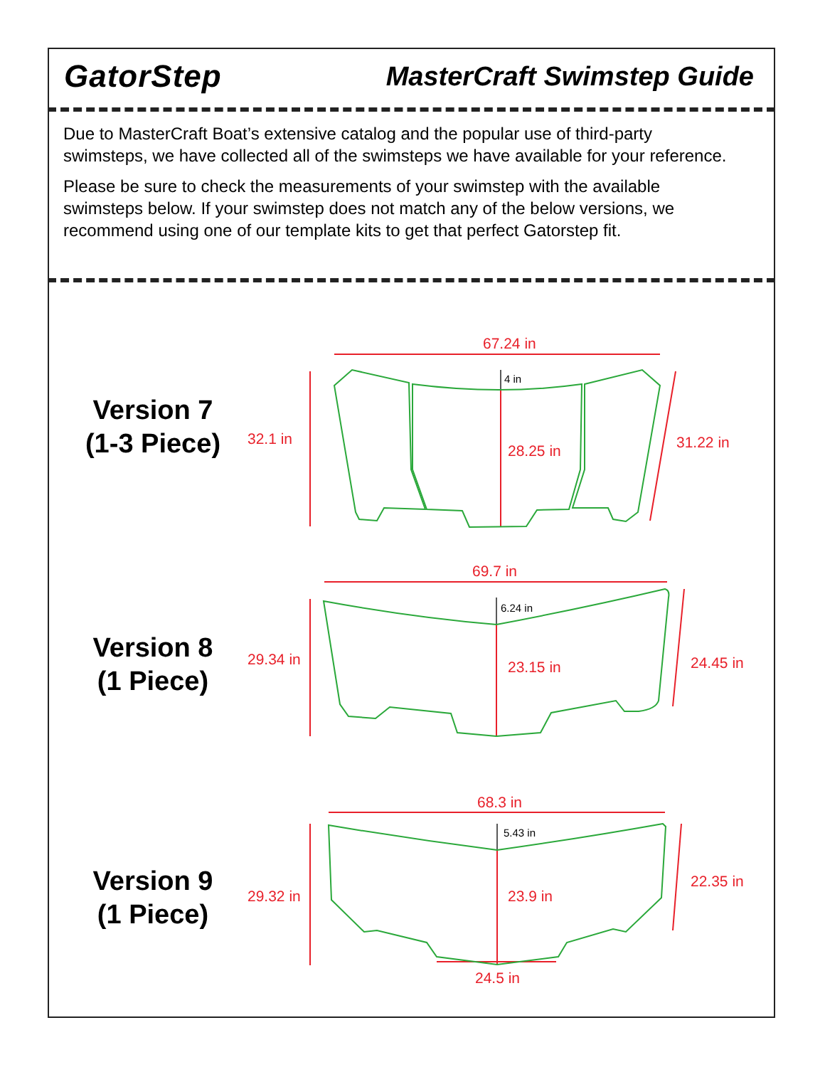GatorStep
MasterCraft Swimstep Guide
Due to MasterCraft Boat’s extensive catalog and the popular use of third-party swimsteps, we have collected all of the swimsteps we have available for your reference.
Please be sure to check the measurements of your swimstep with the available swimsteps below. If your swimstep does not match any of the below versions, we recommend using one of our template kits to get that perfect Gatorstep fit.
Version 7
(1-3 Piece)
67.24 in
4 in
32.1 in
28.25 in 31.22 in
Version 8
(1 Piece)
69.7 in
6.24 in
29.34 in 23.15 in 24.45 in
Version 9
(1 Piece)
68.3 in
5.43 in
29.32 in 23.9 in
22.35 in
24.5 in